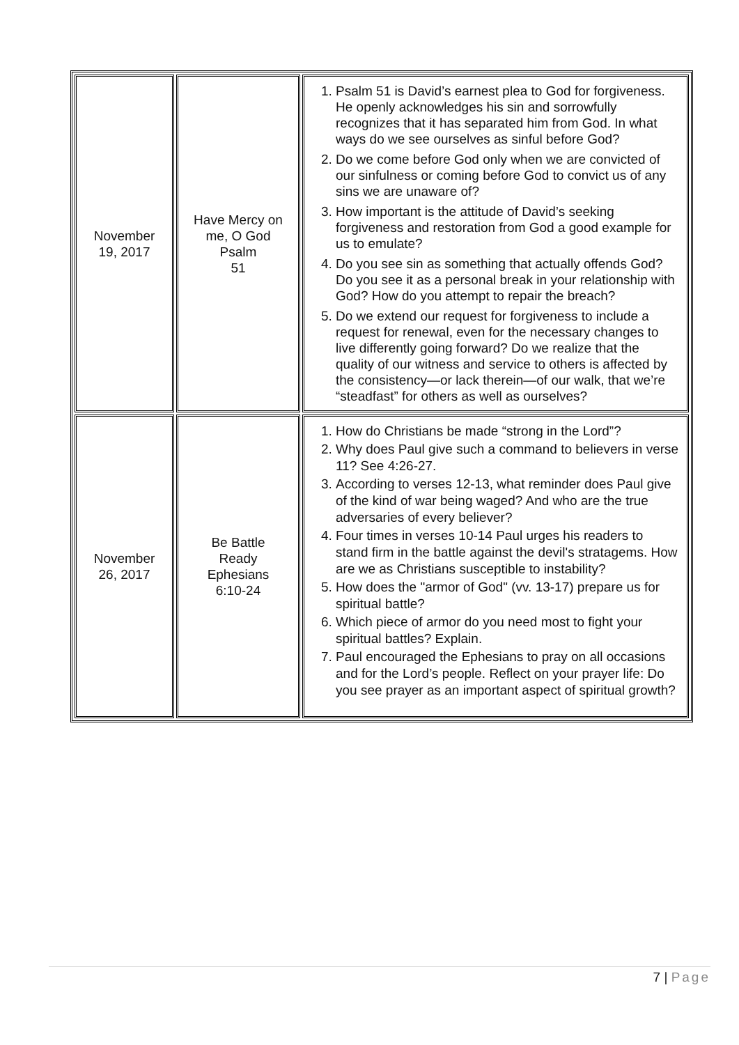| November 19, 2017 | Have Mercy on me, O God Psalm 51 | 1. Psalm 51 is David’s earnest plea to God for forgiveness. He openly acknowledges his sin and sorrowfully recognizes that it has separated him from God. In what ways do we see ourselves as sinful before God? 2. Do we come before God only when we are convicted of our sinfulness or coming before God to convict us of any sins we are unaware of? 3. How important is the attitude of David’s seeking forgiveness and restoration from God a good example for us to emulate? 4. Do you see sin as something that actually offends God? Do you see it as a personal break in your relationship with God? How do you attempt to repair the breach? 5. Do we extend our request for forgiveness to include a request for renewal, even for the necessary changes to live differently going forward? Do we realize that the quality of our witness and service to others is affected by the consistency—or lack therein—of our walk, that we’re “steadfast” for others as well as ourselves? |
| November 26, 2017 | Be Battle Ready Ephesians 6:10-24 | 1. How do Christians be made “strong in the Lord”? 2. Why does Paul give such a command to believers in verse 11? See 4:26-27. 3. According to verses 12-13, what reminder does Paul give of the kind of war being waged? And who are the true adversaries of every believer? 4. Four times in verses 10-14 Paul urges his readers to stand firm in the battle against the devil's stratagems. How are we as Christians susceptible to instability? 5. How does the "armor of God" (vv. 13-17) prepare us for spiritual battle? 6. Which piece of armor do you need most to fight your spiritual battles? Explain. 7. Paul encouraged the Ephesians to pray on all occasions and for the Lord’s people. Reflect on your prayer life: Do you see prayer as an important aspect of spiritual growth? |
7 | Page